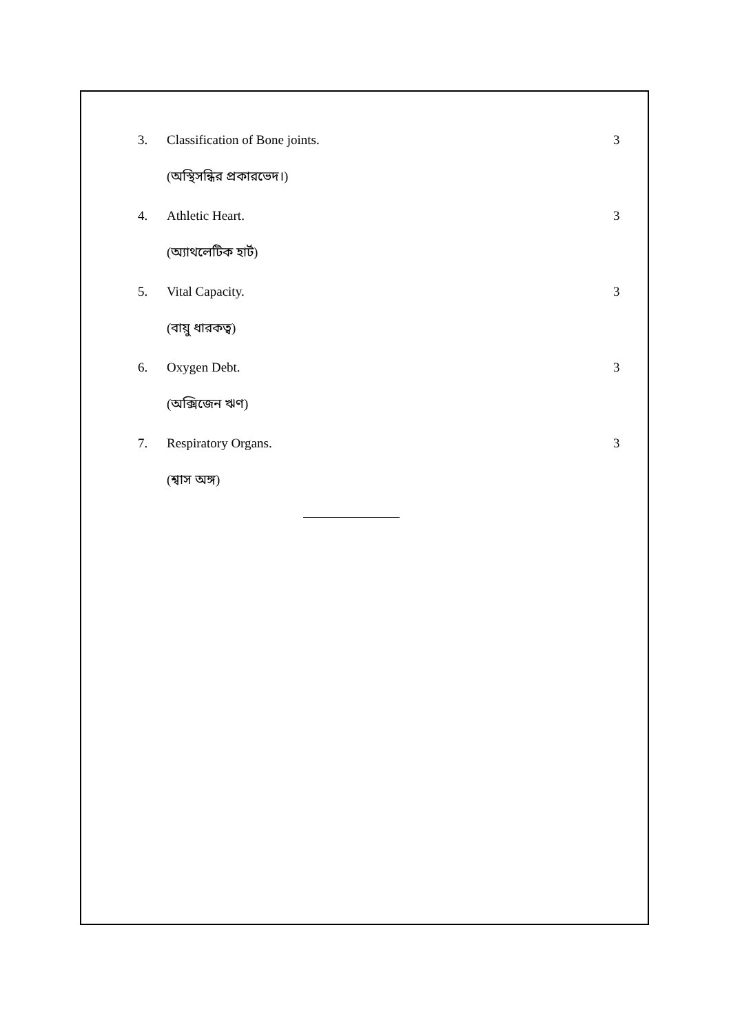3. Classification of Bone joints. 3
(অস্থিসন্ধির প্রকারভেদ।)
4. Athletic Heart. 3
(অ্যাথলেটিক হার্ট)
5. Vital Capacity. 3
(বায়ু ধারকত্ব)
6. Oxygen Debt. 3
(অক্সিজেন ঋণ)
7. Respiratory Organs. 3
(শ্বাস অঙ্গ)